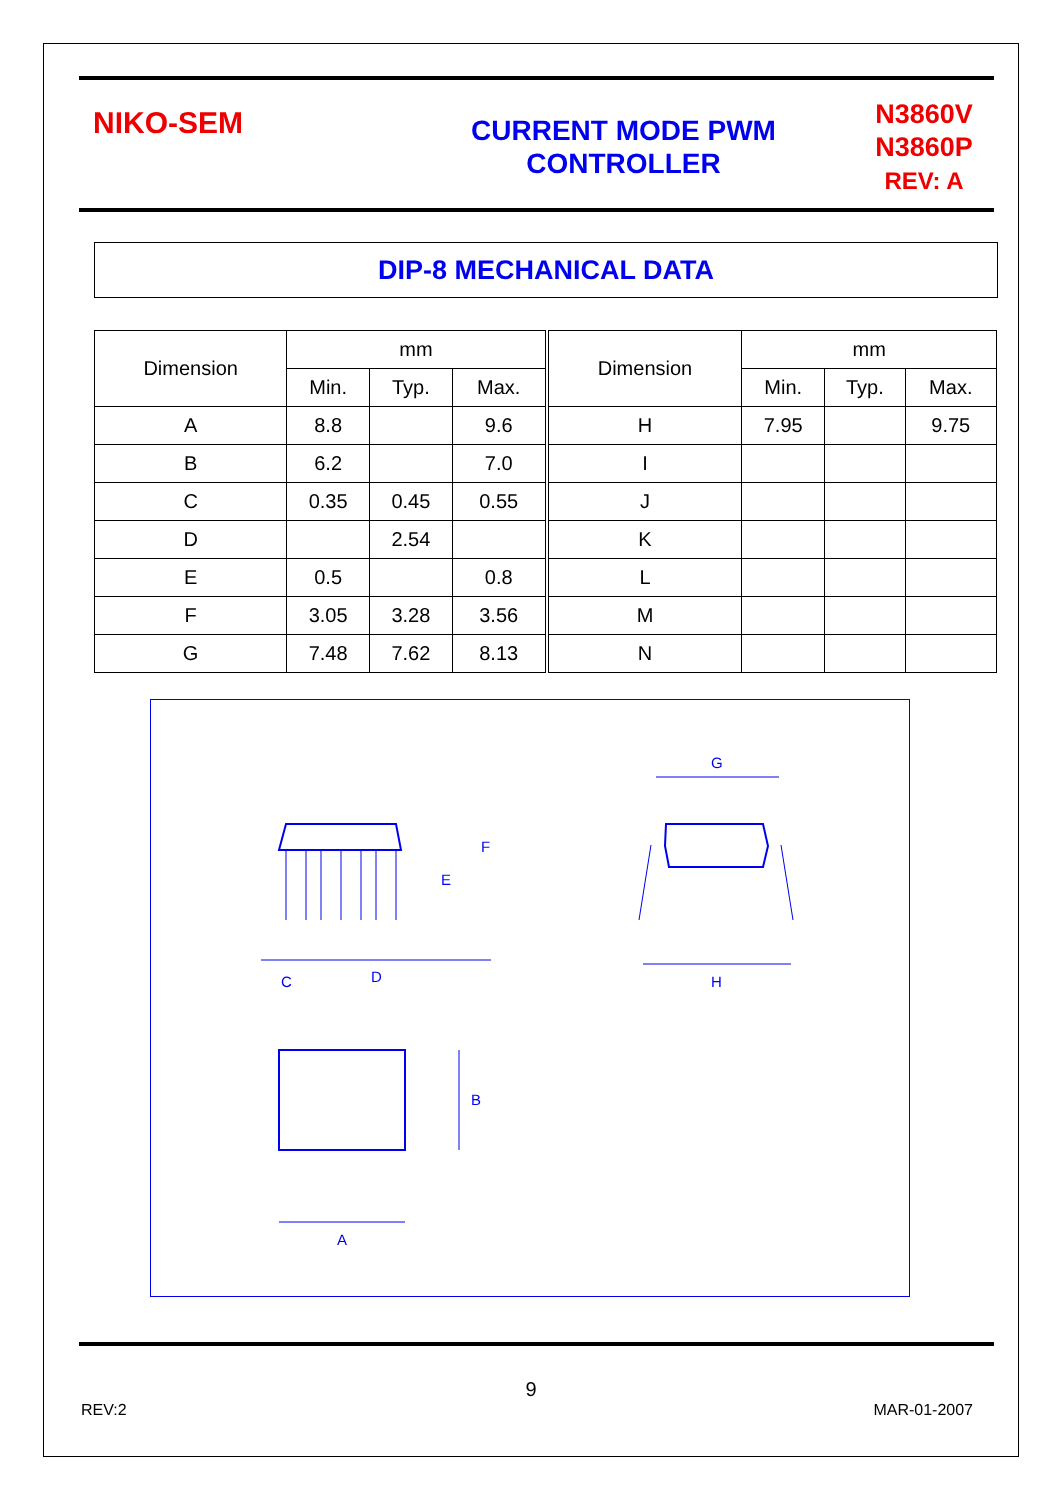NIKO-SEM
CURRENT MODE PWM
CONTROLLER
N3860V
N3860P
REV: A
DIP-8 MECHANICAL DATA
| Dimension | mm | | | Dimension | mm | | |
| --- | --- | --- | --- | --- | --- | --- | --- |
| | Min. | Typ. | Max. | | Min. | Typ. | Max. |
| A | 8.8 | | 9.6 | H | 7.95 | | 9.75 |
| B | 6.2 | | 7.0 | I | | | |
| C | 0.35 | 0.45 | 0.55 | J | | | |
| D | | 2.54 | | K | | | |
| E | 0.5 | | 0.8 | L | | | |
| F | 3.05 | 3.28 | 3.56 | M | | | |
| G | 7.48 | 7.62 | 8.13 | N | | | |
C
D
E
F
G
H
A
B
9
REV:2 MAR-01-2007